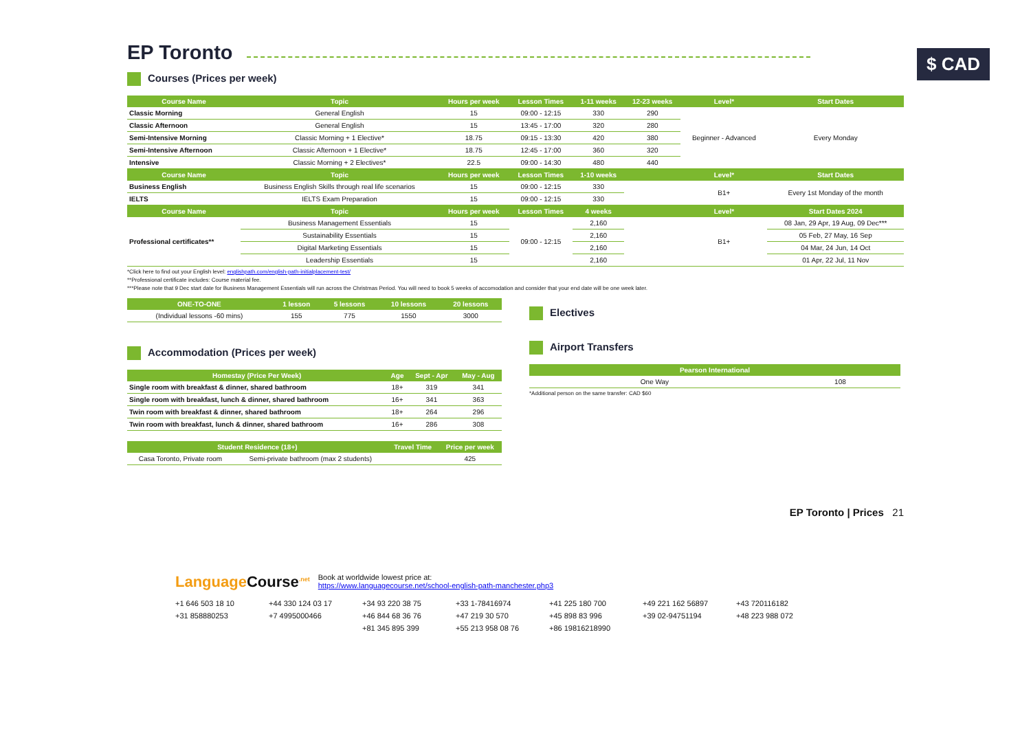EP Toronto
$ CAD
Courses (Prices per week)
| Course Name | Topic | Hours per week | Lesson Times | 1-11 weeks | 12-23 weeks | Level* | Start Dates |
| --- | --- | --- | --- | --- | --- | --- | --- |
| Classic Morning | General English | 15 | 09:00 - 12:15 | 330 | 290 | Beginner - Advanced | Every Monday |
| Classic Afternoon | General English | 15 | 13:45 - 17:00 | 320 | 280 | | |
| Semi-Intensive Morning | Classic Morning + 1 Elective* | 18.75 | 09:15 - 13:30 | 420 | 380 | | |
| Semi-Intensive Afternoon | Classic Afternoon + 1 Elective* | 18.75 | 12:45 - 17:00 | 360 | 320 | | |
| Intensive | Classic Morning + 2 Electives* | 22.5 | 09:00 - 14:30 | 480 | 440 | | |
| Course Name | Topic | Hours per week | Lesson Times | 1-10 weeks | | Level* | Start Dates |
| Business English | Business English Skills through real life scenarios | 15 | 09:00 - 12:15 | 330 | | B1+ | Every 1st Monday of the month |
| IELTS | IELTS Exam Preparation | 15 | 09:00 - 12:15 | 330 | | | |
| Course Name | Topic | Hours per week | Lesson Times | 4 weeks | | Level* | Start Dates 2024 |
| Professional certificates** | Business Management Essentials | 15 | 09:00 - 12:15 | 2,160 | | B1+ | 08 Jan, 29 Apr, 19 Aug, 09 Dec*** |
| | Sustainability Essentials | 15 | | 2,160 | | | 05 Feb, 27 May, 16 Sep |
| | Digital Marketing Essentials | 15 | | 2,160 | | | 04 Mar, 24 Jun, 14 Oct |
| | Leadership Essentials | 15 | | 2,160 | | | 01 Apr, 22 Jul, 11 Nov |
*Click here to find out your English level: englishpath.com/english-path-initialplacement-test/
**Professional certificate includes: Course material fee.
***Please note that 9 Dec start date for Business Management Essentials will run across the Christmas Period. You will need to book 5 weeks of accomodation and consider that your end date will be one week later.
| ONE-TO-ONE | 1 lesson | 5 lessons | 10 lessons | 20 lessons |
| --- | --- | --- | --- | --- |
| (Individual lessons -60 mins) | 155 | 775 | 1550 | 3000 |
Accommodation (Prices per week)
| Homestay (Price Per Week) | Age | Sept - Apr | May - Aug |
| --- | --- | --- | --- |
| Single room with breakfast & dinner, shared bathroom | 18+ | 319 | 341 |
| Single room with breakfast, lunch & dinner, shared bathroom | 16+ | 341 | 363 |
| Twin room with breakfast & dinner, shared bathroom | 18+ | 264 | 296 |
| Twin room with breakfast, lunch & dinner, shared bathroom | 16+ | 286 | 308 |
| Student Residence (18+) | | Travel Time | Price per week |
| --- | --- | --- | --- |
| Casa Toronto, Private room | Semi-private bathroom (max 2 students) | | 425 |
Electives
Airport Transfers
| Pearson International | |
| --- | --- |
| One Way | 108 |
*Additional person on the same transfer: CAD $60
EP Toronto | Prices 21
Language Course<sup>.net</sup>
Book at worldwide lowest price at:
https://www.languagecourse.net/school-english-path-manchester.php3
+1 646 503 18 10 +44 330 124 03 17 +34 93 220 38 75 +33 1-78416974 +41 225 180 700 +49 221 162 56897 +43 720116182 +31 858880253 +7 4995000466 +46 844 68 36 76 +47 219 30 570 +45 898 83 996 +39 02-94751194 +48 223 988 072 +81 345 895 399 +55 213 958 08 76 +86 19816218990